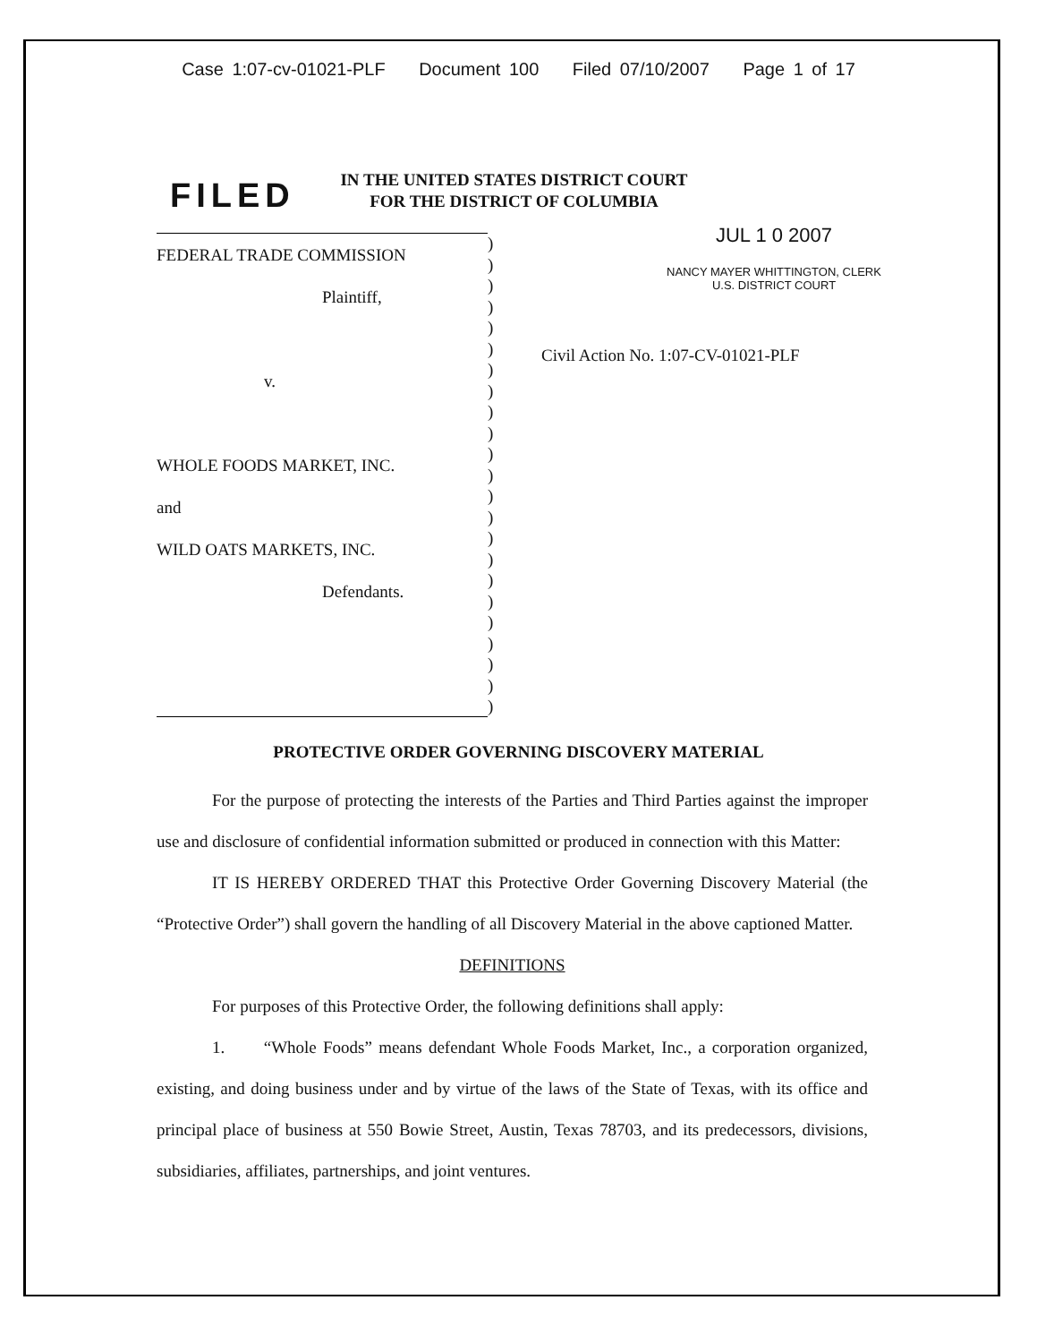Case 1:07-cv-01021-PLF Document 100 Filed 07/10/2007 Page 1 of 17
IN THE UNITED STATES DISTRICT COURT
FOR THE DISTRICT OF COLUMBIA
FILED
FEDERAL TRADE COMMISSION
Plaintiff,
v.
WHOLE FOODS MARKET, INC.
and
WILD OATS MARKETS, INC.
Defendants.
)
)
)
)
)
)
)
)
)
)
)
)
)
)
)
)
)
)
)
)
)
)
)
JUL 1 0 2007
NANCY MAYER WHITTINGTON, CLERK
U.S. DISTRICT COURT
Civil Action No. 1:07-CV-01021-PLF
PROTECTIVE ORDER GOVERNING DISCOVERY MATERIAL
For the purpose of protecting the interests of the Parties and Third Parties against the improper use and disclosure of confidential information submitted or produced in connection with this Matter:
IT IS HEREBY ORDERED THAT this Protective Order Governing Discovery Material (the “Protective Order”) shall govern the handling of all Discovery Material in the above captioned Matter.
DEFINITIONS
For purposes of this Protective Order, the following definitions shall apply:
1. “Whole Foods” means defendant Whole Foods Market, Inc., a corporation organized, existing, and doing business under and by virtue of the laws of the State of Texas, with its office and principal place of business at 550 Bowie Street, Austin, Texas 78703, and its predecessors, divisions, subsidiaries, affiliates, partnerships, and joint ventures.